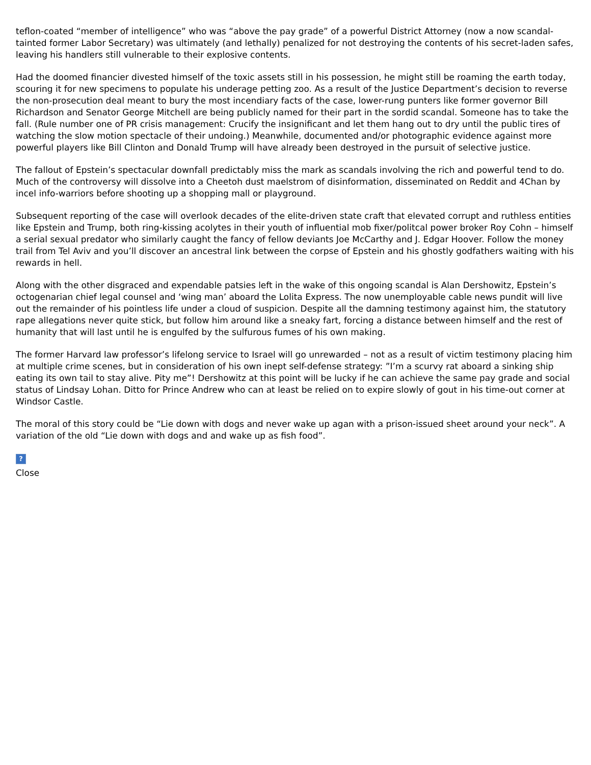teflon-coated “member of intelligence” who was “above the pay grade” of a powerful District Attorney (now a now scandal-tainted former Labor Secretary) was ultimately (and lethally) penalized for not destroying the contents of his secret-laden safes, leaving his handlers still vulnerable to their explosive contents.
Had the doomed financier divested himself of the toxic assets still in his possession, he might still be roaming the earth today, scouring it for new specimens to populate his underage petting zoo. As a result of the Justice Department’s decision to reverse the non-prosecution deal meant to bury the most incendiary facts of the case, lower-rung punters like former governor Bill Richardson and Senator George Mitchell are being publicly named for their part in the sordid scandal. Someone has to take the fall. (Rule number one of PR crisis management: Crucify the insignificant and let them hang out to dry until the public tires of watching the slow motion spectacle of their undoing.) Meanwhile, documented and/or photographic evidence against more powerful players like Bill Clinton and Donald Trump will have already been destroyed in the pursuit of selective justice.
The fallout of Epstein’s spectacular downfall predictably miss the mark as scandals involving the rich and powerful tend to do. Much of the controversy will dissolve into a Cheetoh dust maelstrom of disinformation, disseminated on Reddit and 4Chan by incel info-warriors before shooting up a shopping mall or playground.
Subsequent reporting of the case will overlook decades of the elite-driven state craft that elevated corrupt and ruthless entities like Epstein and Trump, both ring-kissing acolytes in their youth of influential mob fixer/politcal power broker Roy Cohn – himself a serial sexual predator who similarly caught the fancy of fellow deviants Joe McCarthy and J. Edgar Hoover. Follow the money trail from Tel Aviv and you’ll discover an ancestral link between the corpse of Epstein and his ghostly godfathers waiting with his rewards in hell.
Along with the other disgraced and expendable patsies left in the wake of this ongoing scandal is Alan Dershowitz, Epstein’s octogenarian chief legal counsel and ‘wing man’ aboard the Lolita Express. The now unemployable cable news pundit will live out the remainder of his pointless life under a cloud of suspicion. Despite all the damning testimony against him, the statutory rape allegations never quite stick, but follow him around like a sneaky fart, forcing a distance between himself and the rest of humanity that will last until he is engulfed by the sulfurous fumes of his own making.
The former Harvard law professor’s lifelong service to Israel will go unrewarded – not as a result of victim testimony placing him at multiple crime scenes, but in consideration of his own inept self-defense strategy: ”I’m a scurvy rat aboard a sinking ship eating its own tail to stay alive. Pity me”! Dershowitz at this point will be lucky if he can achieve the same pay grade and social status of Lindsay Lohan. Ditto for Prince Andrew who can at least be relied on to expire slowly of gout in his time-out corner at Windsor Castle.
The moral of this story could be “Lie down with dogs and never wake up agan with a prison-issued sheet around your neck”. A variation of the old “Lie down with dogs and and wake up as fish food”.
?
Close